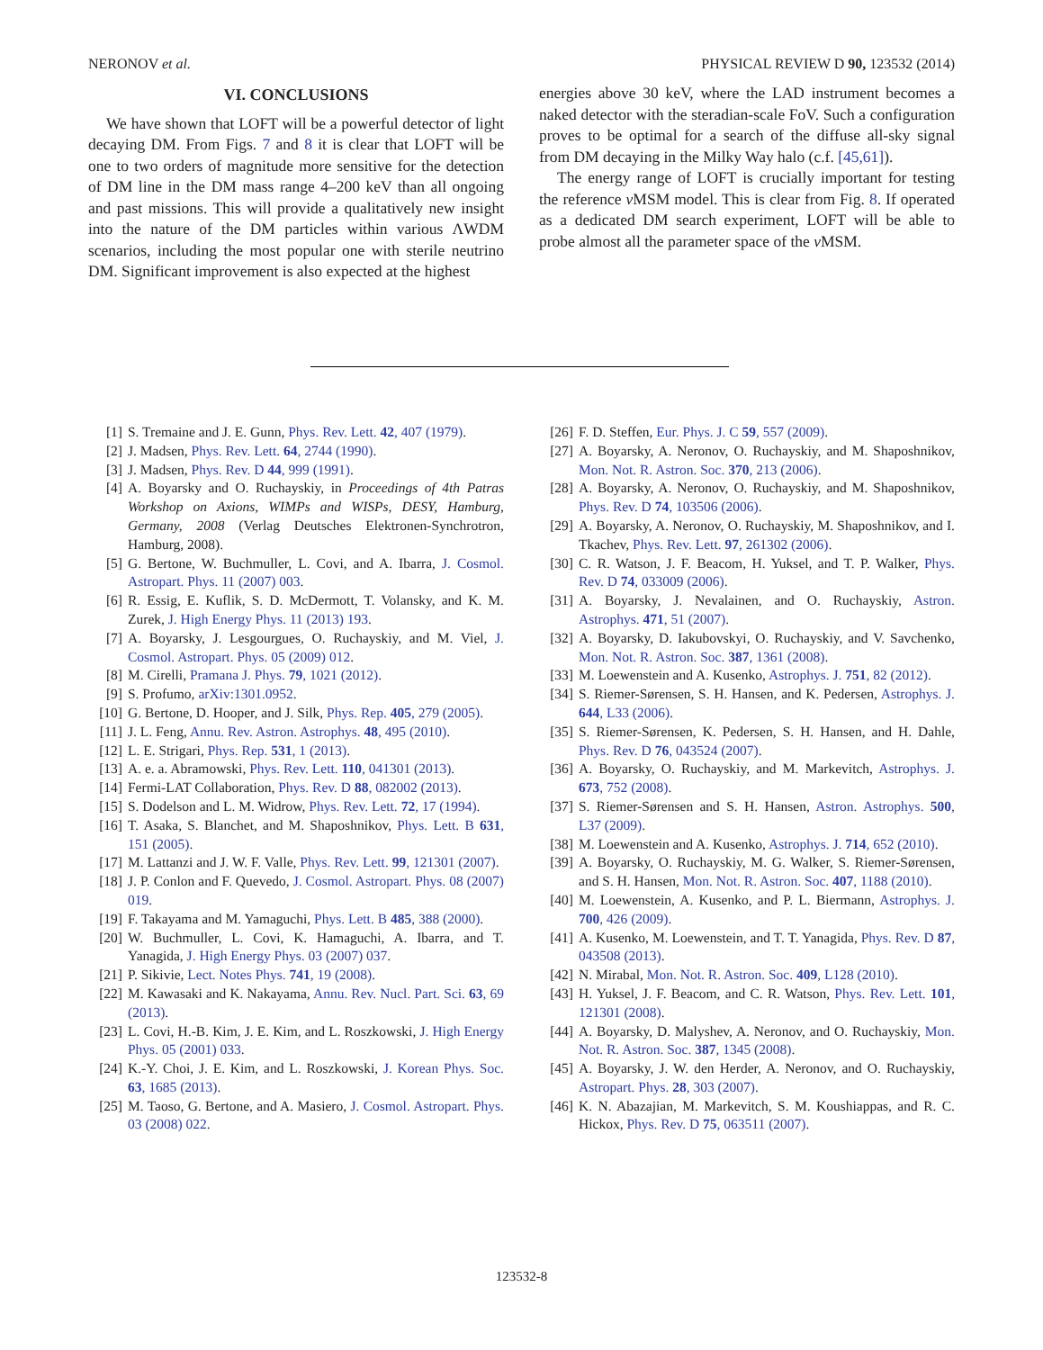NERONOV et al. PHYSICAL REVIEW D 90, 123532 (2014)
VI. CONCLUSIONS
We have shown that LOFT will be a powerful detector of light decaying DM. From Figs. 7 and 8 it is clear that LOFT will be one to two orders of magnitude more sensitive for the detection of DM line in the DM mass range 4–200 keV than all ongoing and past missions. This will provide a qualitatively new insight into the nature of the DM particles within various ΛWDM scenarios, including the most popular one with sterile neutrino DM. Significant improvement is also expected at the highest
energies above 30 keV, where the LAD instrument becomes a naked detector with the steradian-scale FoV. Such a configuration proves to be optimal for a search of the diffuse all-sky signal from DM decaying in the Milky Way halo (c.f. [45,61]).
The energy range of LOFT is crucially important for testing the reference ν MSM model. This is clear from Fig. 8. If operated as a dedicated DM search experiment, LOFT will be able to probe almost all the parameter space of the ν MSM.
[1] S. Tremaine and J. E. Gunn, Phys. Rev. Lett. 42, 407 (1979).
[2] J. Madsen, Phys. Rev. Lett. 64, 2744 (1990).
[3] J. Madsen, Phys. Rev. D 44, 999 (1991).
[4] A. Boyarsky and O. Ruchayskiy, in Proceedings of 4th Patras Workshop on Axions, WIMPs and WISPs, DESY, Hamburg, Germany, 2008 (Verlag Deutsches Elektronen-Synchrotron, Hamburg, 2008).
[5] G. Bertone, W. Buchmuller, L. Covi, and A. Ibarra, J. Cosmol. Astropart. Phys. 11 (2007) 003.
[6] R. Essig, E. Kuflik, S. D. McDermott, T. Volansky, and K. M. Zurek, J. High Energy Phys. 11 (2013) 193.
[7] A. Boyarsky, J. Lesgourgues, O. Ruchayskiy, and M. Viel, J. Cosmol. Astropart. Phys. 05 (2009) 012.
[8] M. Cirelli, Pramana J. Phys. 79, 1021 (2012).
[9] S. Profumo, arXiv:1301.0952.
[10] G. Bertone, D. Hooper, and J. Silk, Phys. Rep. 405, 279 (2005).
[11] J. L. Feng, Annu. Rev. Astron. Astrophys. 48, 495 (2010).
[12] L. E. Strigari, Phys. Rep. 531, 1 (2013).
[13] A. e. a. Abramowski, Phys. Rev. Lett. 110, 041301 (2013).
[14] Fermi-LAT Collaboration, Phys. Rev. D 88, 082002 (2013).
[15] S. Dodelson and L. M. Widrow, Phys. Rev. Lett. 72, 17 (1994).
[16] T. Asaka, S. Blanchet, and M. Shaposhnikov, Phys. Lett. B 631, 151 (2005).
[17] M. Lattanzi and J. W. F. Valle, Phys. Rev. Lett. 99, 121301 (2007).
[18] J. P. Conlon and F. Quevedo, J. Cosmol. Astropart. Phys. 08 (2007) 019.
[19] F. Takayama and M. Yamaguchi, Phys. Lett. B 485, 388 (2000).
[20] W. Buchmuller, L. Covi, K. Hamaguchi, A. Ibarra, and T. Yanagida, J. High Energy Phys. 03 (2007) 037.
[21] P. Sikivie, Lect. Notes Phys. 741, 19 (2008).
[22] M. Kawasaki and K. Nakayama, Annu. Rev. Nucl. Part. Sci. 63, 69 (2013).
[23] L. Covi, H.-B. Kim, J. E. Kim, and L. Roszkowski, J. High Energy Phys. 05 (2001) 033.
[24] K.-Y. Choi, J. E. Kim, and L. Roszkowski, J. Korean Phys. Soc. 63, 1685 (2013).
[25] M. Taoso, G. Bertone, and A. Masiero, J. Cosmol. Astropart. Phys. 03 (2008) 022.
[26] F. D. Steffen, Eur. Phys. J. C 59, 557 (2009).
[27] A. Boyarsky, A. Neronov, O. Ruchayskiy, and M. Shaposhnikov, Mon. Not. R. Astron. Soc. 370, 213 (2006).
[28] A. Boyarsky, A. Neronov, O. Ruchayskiy, and M. Shaposhnikov, Phys. Rev. D 74, 103506 (2006).
[29] A. Boyarsky, A. Neronov, O. Ruchayskiy, M. Shaposhnikov, and I. Tkachev, Phys. Rev. Lett. 97, 261302 (2006).
[30] C. R. Watson, J. F. Beacom, H. Yuksel, and T. P. Walker, Phys. Rev. D 74, 033009 (2006).
[31] A. Boyarsky, J. Nevalainen, and O. Ruchayskiy, Astron. Astrophys. 471, 51 (2007).
[32] A. Boyarsky, D. Iakubovskyi, O. Ruchayskiy, and V. Savchenko, Mon. Not. R. Astron. Soc. 387, 1361 (2008).
[33] M. Loewenstein and A. Kusenko, Astrophys. J. 751, 82 (2012).
[34] S. Riemer-Sørensen, S. H. Hansen, and K. Pedersen, Astrophys. J. 644, L33 (2006).
[35] S. Riemer-Sørensen, K. Pedersen, S. H. Hansen, and H. Dahle, Phys. Rev. D 76, 043524 (2007).
[36] A. Boyarsky, O. Ruchayskiy, and M. Markevitch, Astrophys. J. 673, 752 (2008).
[37] S. Riemer-Sørensen and S. H. Hansen, Astron. Astrophys. 500, L37 (2009).
[38] M. Loewenstein and A. Kusenko, Astrophys. J. 714, 652 (2010).
[39] A. Boyarsky, O. Ruchayskiy, M. G. Walker, S. Riemer-Sørensen, and S. H. Hansen, Mon. Not. R. Astron. Soc. 407, 1188 (2010).
[40] M. Loewenstein, A. Kusenko, and P. L. Biermann, Astrophys. J. 700, 426 (2009).
[41] A. Kusenko, M. Loewenstein, and T. T. Yanagida, Phys. Rev. D 87, 043508 (2013).
[42] N. Mirabal, Mon. Not. R. Astron. Soc. 409, L128 (2010).
[43] H. Yuksel, J. F. Beacom, and C. R. Watson, Phys. Rev. Lett. 101, 121301 (2008).
[44] A. Boyarsky, D. Malyshev, A. Neronov, and O. Ruchayskiy, Mon. Not. R. Astron. Soc. 387, 1345 (2008).
[45] A. Boyarsky, J. W. den Herder, A. Neronov, and O. Ruchayskiy, Astropart. Phys. 28, 303 (2007).
[46] K. N. Abazajian, M. Markevitch, S. M. Koushiappas, and R. C. Hickox, Phys. Rev. D 75, 063511 (2007).
123532-8